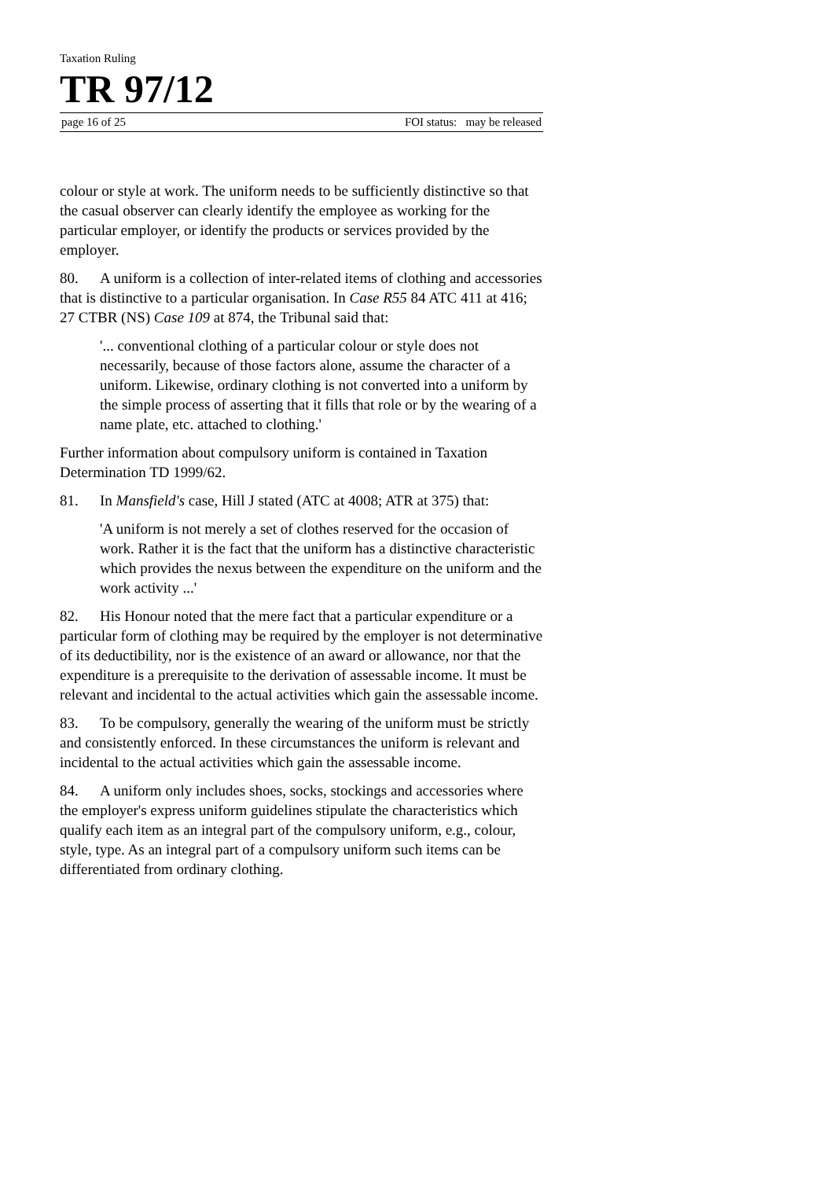Taxation Ruling
TR 97/12
page 16 of 25 FOI status: may be released
colour or style at work. The uniform needs to be sufficiently distinctive so that the casual observer can clearly identify the employee as working for the particular employer, or identify the products or services provided by the employer.
80. A uniform is a collection of inter-related items of clothing and accessories that is distinctive to a particular organisation. In Case R55 84 ATC 411 at 416; 27 CTBR (NS) Case 109 at 874, the Tribunal said that:
'... conventional clothing of a particular colour or style does not necessarily, because of those factors alone, assume the character of a uniform. Likewise, ordinary clothing is not converted into a uniform by the simple process of asserting that it fills that role or by the wearing of a name plate, etc. attached to clothing.'
Further information about compulsory uniform is contained in Taxation Determination TD 1999/62.
81. In Mansfield's case, Hill J stated (ATC at 4008; ATR at 375) that:
'A uniform is not merely a set of clothes reserved for the occasion of work. Rather it is the fact that the uniform has a distinctive characteristic which provides the nexus between the expenditure on the uniform and the work activity ...'
82. His Honour noted that the mere fact that a particular expenditure or a particular form of clothing may be required by the employer is not determinative of its deductibility, nor is the existence of an award or allowance, nor that the expenditure is a prerequisite to the derivation of assessable income. It must be relevant and incidental to the actual activities which gain the assessable income.
83. To be compulsory, generally the wearing of the uniform must be strictly and consistently enforced. In these circumstances the uniform is relevant and incidental to the actual activities which gain the assessable income.
84. A uniform only includes shoes, socks, stockings and accessories where the employer's express uniform guidelines stipulate the characteristics which qualify each item as an integral part of the compulsory uniform, e.g., colour, style, type. As an integral part of a compulsory uniform such items can be differentiated from ordinary clothing.